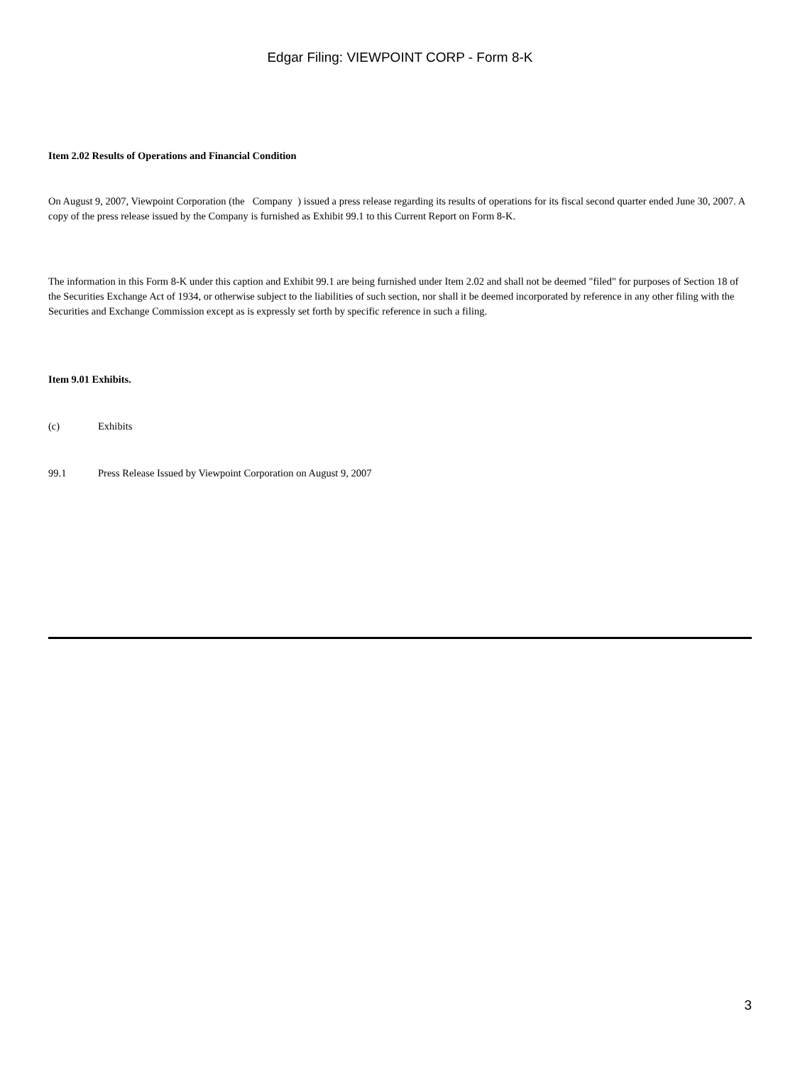Edgar Filing: VIEWPOINT CORP - Form 8-K
Item 2.02 Results of Operations and Financial Condition
On August 9, 2007, Viewpoint Corporation (the Company ) issued a press release regarding its results of operations for its fiscal second quarter ended June 30, 2007. A copy of the press release issued by the Company is furnished as Exhibit 99.1 to this Current Report on Form 8-K.
The information in this Form 8-K under this caption and Exhibit 99.1 are being furnished under Item 2.02 and shall not be deemed "filed" for purposes of Section 18 of the Securities Exchange Act of 1934, or otherwise subject to the liabilities of such section, nor shall it be deemed incorporated by reference in any other filing with the Securities and Exchange Commission except as is expressly set forth by specific reference in such a filing.
Item 9.01 Exhibits.
(c) Exhibits
99.1 Press Release Issued by Viewpoint Corporation on August 9, 2007
3